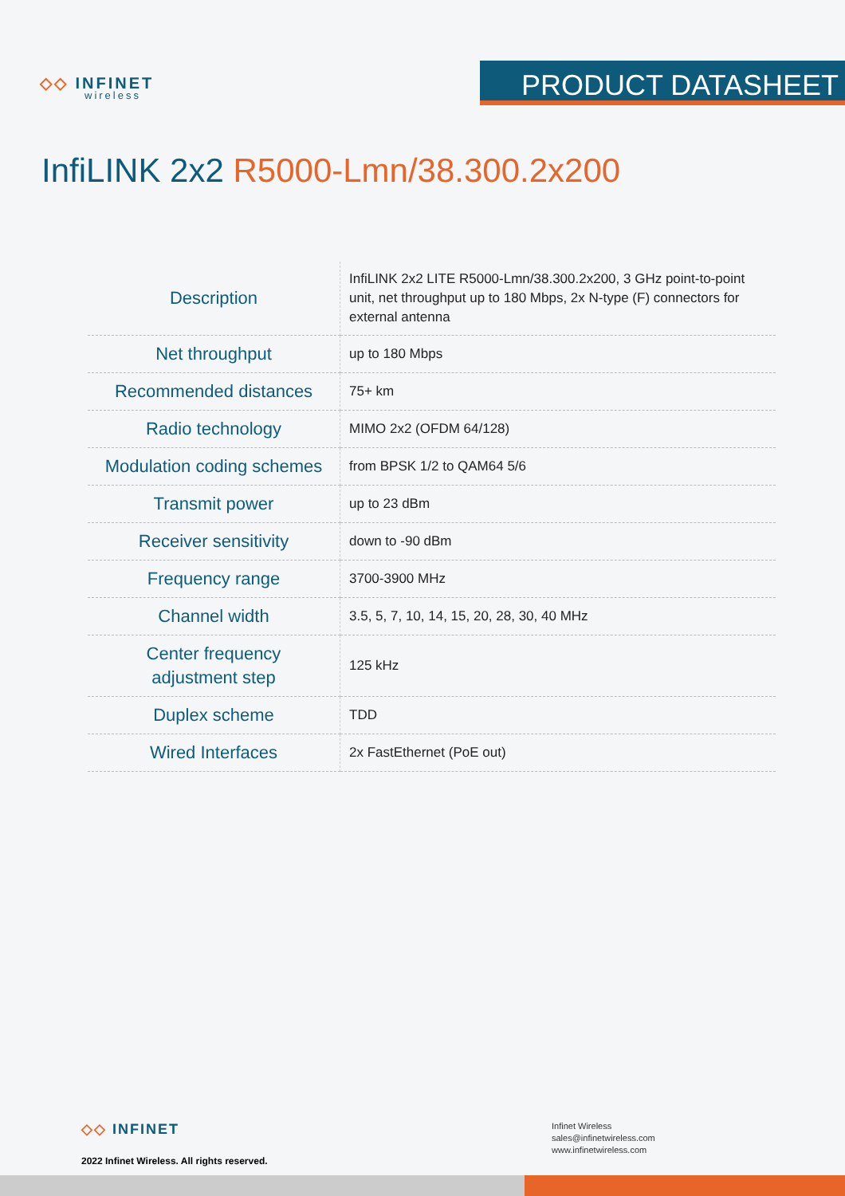◇◇ INFINET
wireless
PRODUCT DATASHEET
InfiLINK 2x2 R5000-Lmn/38.300.2x200
| Description | InfiLINK 2x2 LITE R5000-Lmn/38.300.2x200, 3 GHz point-to-point unit, net throughput up to 180 Mbps, 2x N-type (F) connectors for external antenna |
| Net throughput | up to 180 Mbps |
| Recommended distances | 75+ km |
| Radio technology | MIMO 2x2 (OFDM 64/128) |
| Modulation coding schemes | from BPSK 1/2 to QAM64 5/6 |
| Transmit power | up to 23 dBm |
| Receiver sensitivity | down to -90 dBm |
| Frequency range | 3700-3900 MHz |
| Channel width | 3.5, 5, 7, 10, 14, 15, 20, 28, 30, 40 MHz |
| Center frequency adjustment step | 125 kHz |
| Duplex scheme | TDD |
| Wired Interfaces | 2x FastEthernet (PoE out) |
◇◇ INFINET
2022 Infinet Wireless. All rights reserved.
Infinet Wireless
sales@infinetwireless.com
www.infinetwireless.com